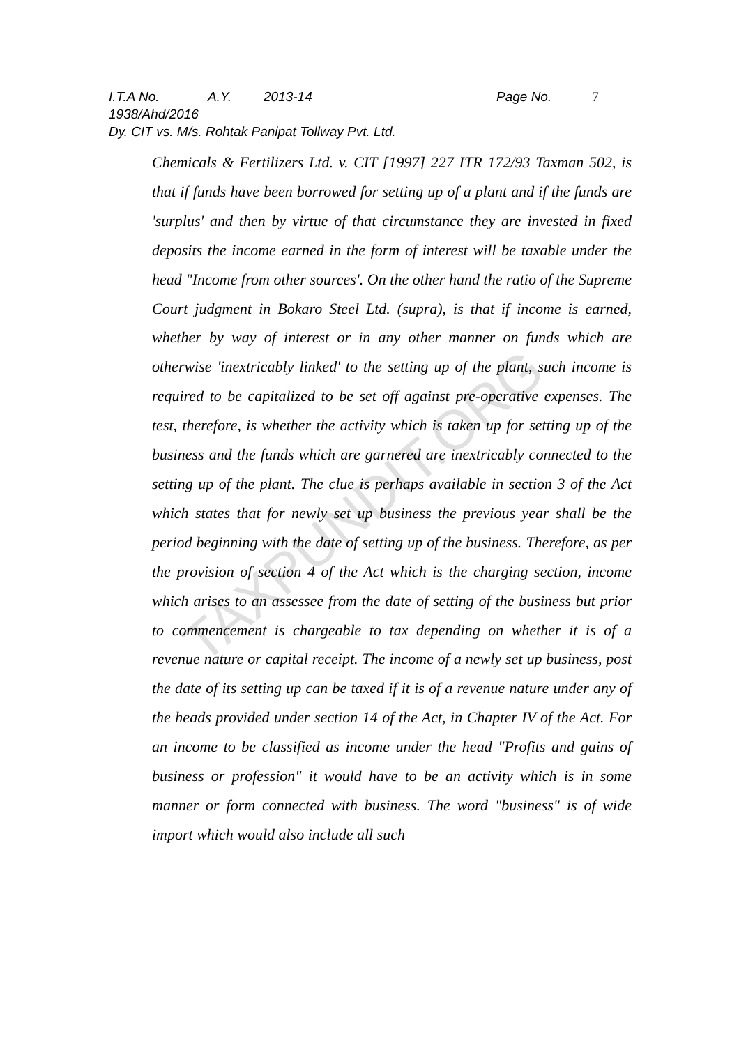I.T.A No. 1938/Ahd/2016 A.Y. 2013-14 Page No. 7
Dy. CIT vs. M/s. Rohtak Panipat Tollway Pvt. Ltd.
TAXPUNDIT.ORG
Chemicals & Fertilizers Ltd. v. CIT [1997] 227 ITR 172/93 Taxman 502, is that if funds have been borrowed for setting up of a plant and if the funds are 'surplus' and then by virtue of that circumstance they are invested in fixed deposits the income earned in the form of interest will be taxable under the head "Income from other sources'. On the other hand the ratio of the Supreme Court judgment in Bokaro Steel Ltd. (supra), is that if income is earned, whether by way of interest or in any other manner on funds which are otherwise 'inextricably linked' to the setting up of the plant, such income is required to be capitalized to be set off against pre-operative expenses. The test, therefore, is whether the activity which is taken up for setting up of the business and the funds which are garnered are inextricably connected to the setting up of the plant. The clue is perhaps available in section 3 of the Act which states that for newly set up business the previous year shall be the period beginning with the date of setting up of the business. Therefore, as per the provision of section 4 of the Act which is the charging section, income which arises to an assessee from the date of setting of the business but prior to commencement is chargeable to tax depending on whether it is of a revenue nature or capital receipt. The income of a newly set up business, post the date of its setting up can be taxed if it is of a revenue nature under any of the heads provided under section 14 of the Act, in Chapter IV of the Act. For an income to be classified as income under the head "Profits and gains of business or profession" it would have to be an activity which is in some manner or form connected with business. The word "business" is of wide import which would also include all such